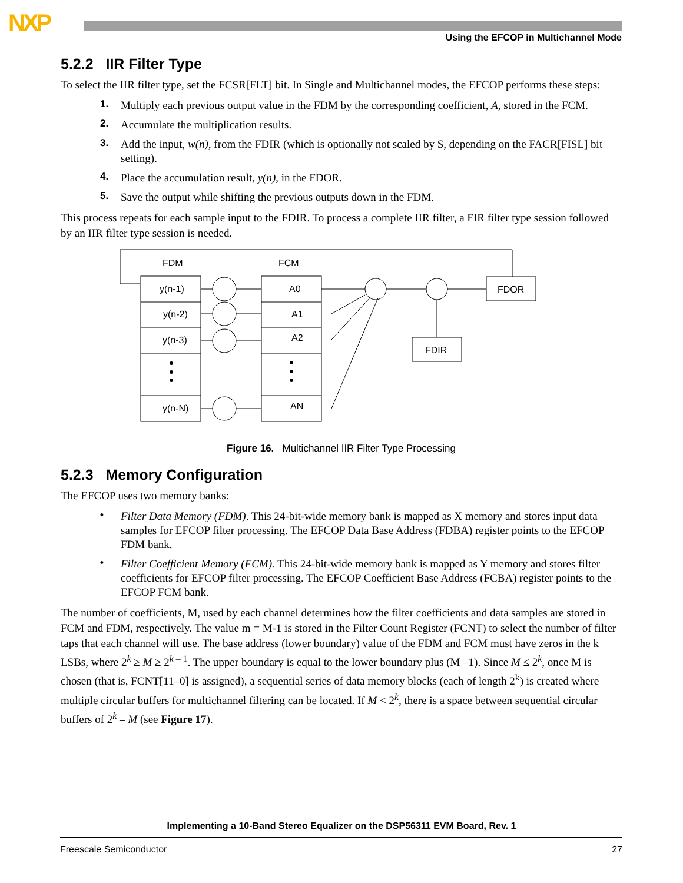NXP
Using the EFCOP in Multichannel Mode
5.2.2 IIR Filter Type
To select the IIR filter type, set the FCSR[FLT] bit. In Single and Multichannel modes, the EFCOP performs these steps:
1. Multiply each previous output value in the FDM by the corresponding coefficient, A, stored in the FCM.
2. Accumulate the multiplication results.
3. Add the input, w(n), from the FDIR (which is optionally not scaled by S, depending on the FACR[FISL] bit setting).
4. Place the accumulation result, y(n), in the FDOR.
5. Save the output while shifting the previous outputs down in the FDM.
This process repeats for each sample input to the FDIR. To process a complete IIR filter, a FIR filter type session followed by an IIR filter type session is needed.
FDM
FCM
y(n-1)
y(n-2)
y(n-3)
y(n-N)
A0
A1
A2
AN
FDOR
FDIR
Figure 16. Multichannel IIR Filter Type Processing
5.2.3 Memory Configuration
The EFCOP uses two memory banks:
• Filter Data Memory (FDM). This 24-bit-wide memory bank is mapped as X memory and stores input data samples for EFCOP filter processing. The EFCOP Data Base Address (FDBA) register points to the EFCOP FDM bank.
• Filter Coefficient Memory (FCM). This 24-bit-wide memory bank is mapped as Y memory and stores filter coefficients for EFCOP filter processing. The EFCOP Coefficient Base Address (FCBA) register points to the EFCOP FCM bank.
The number of coefficients, M, used by each channel determines how the filter coefficients and data samples are stored in FCM and FDM, respectively. The value m = M-1 is stored in the Filter Count Register (FCNT) to select the number of filter taps that each channel will use. The base address (lower boundary) value of the FDM and FCM must have zeros in the k LSBs, where 2<sup>k</sup> ≥ M ≥ 2<sup>k – 1</sup>. The upper boundary is equal to the lower boundary plus (M –1). Since M ≤ 2<sup>k</sup>, once M is chosen (that is, FCNT[11–0] is assigned), a sequential series of data memory blocks (each of length 2<sup>k</sup>) is created where multiple circular buffers for multichannel filtering can be located. If M < 2<sup>k</sup>, there is a space between sequential circular buffers of 2<sup>k</sup> – M (see Figure 17).
Implementing a 10-Band Stereo Equalizer on the DSP56311 EVM Board, Rev. 1
Freescale Semiconductor 27